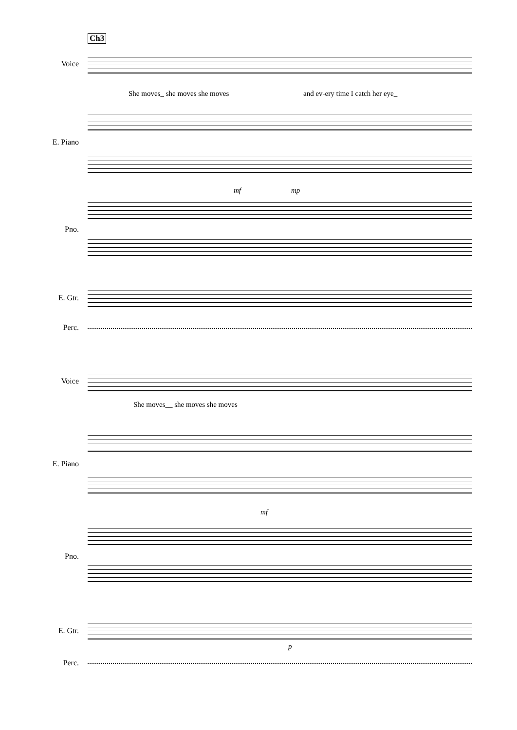Ch3
Voice
She moves_ she moves she moves and ev-ery time I catch her eye_
E. Piano
mf mp
Pno.
E. Gtr.
Perc.
Voice
She moves__ she moves she moves
E. Piano
mf
Pno.
E. Gtr.
p
Perc.